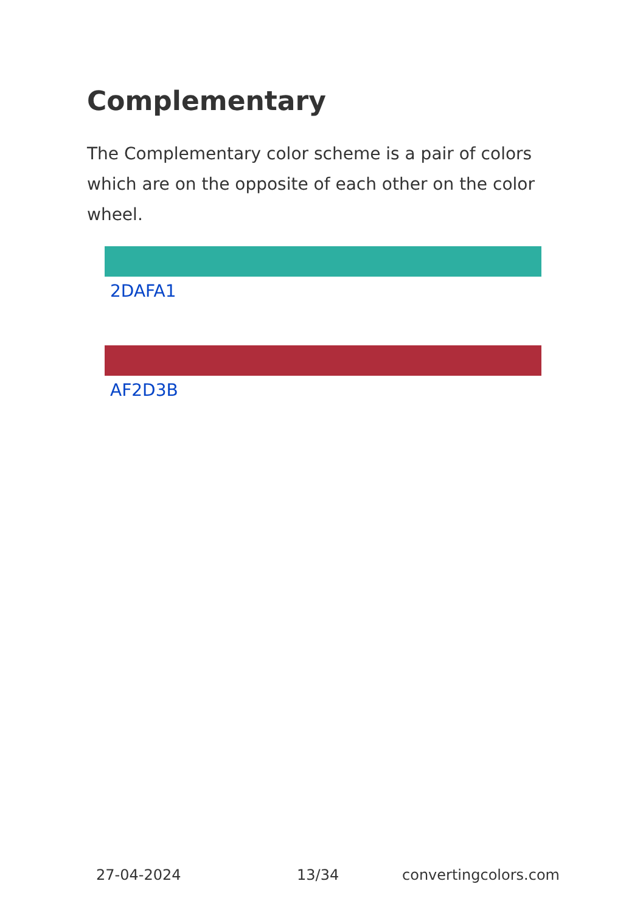Complementary
The Complementary color scheme is a pair of colors which are on the opposite of each other on the color wheel.
2DAFA1
AF2D3B
27-04-2024 13/34 convertingcolors.com